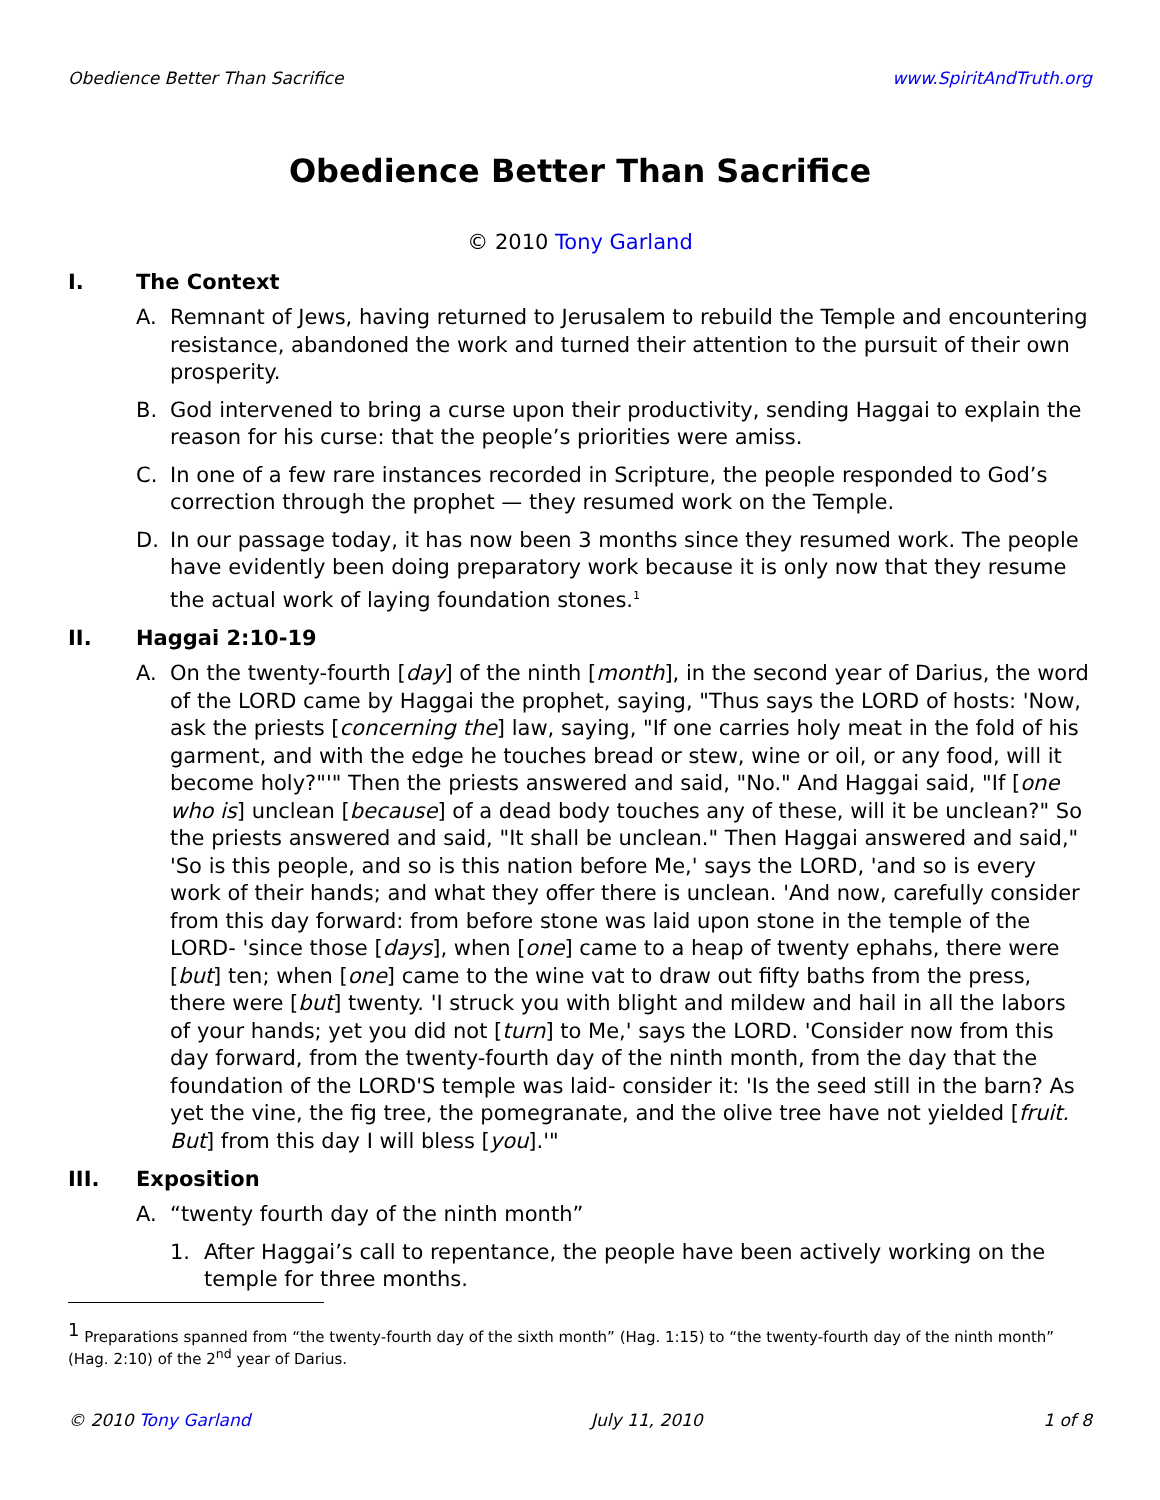Obedience Better Than Sacrifice www.SpiritAndTruth.org
Obedience Better Than Sacrifice
© 2010 Tony Garland
I. The Context
A. Remnant of Jews, having returned to Jerusalem to rebuild the Temple and encountering resistance, abandoned the work and turned their attention to the pursuit of their own prosperity.
B. God intervened to bring a curse upon their productivity, sending Haggai to explain the reason for his curse: that the people’s priorities were amiss.
C. In one of a few rare instances recorded in Scripture, the people responded to God’s correction through the prophet — they resumed work on the Temple.
D. In our passage today, it has now been 3 months since they resumed work. The people have evidently been doing preparatory work because it is only now that they resume the actual work of laying foundation stones.<sup>1</sup>
II. Haggai 2:10-19
A. On the twenty-fourth [day] of the ninth [month], in the second year of Darius, the word of the LORD came by Haggai the prophet, saying, "Thus says the LORD of hosts: 'Now, ask the priests [concerning the] law, saying, "If one carries holy meat in the fold of his garment, and with the edge he touches bread or stew, wine or oil, or any food, will it become holy?"'" Then the priests answered and said, "No." And Haggai said, "If [one who is] unclean [because] of a dead body touches any of these, will it be unclean?" So the priests answered and said, "It shall be unclean." Then Haggai answered and said," 'So is this people, and so is this nation before Me,' says the LORD, 'and so is every work of their hands; and what they offer there is unclean. 'And now, carefully consider from this day forward: from before stone was laid upon stone in the temple of the LORD- 'since those [days], when [one] came to a heap of twenty ephahs, there were [but] ten; when [one] came to the wine vat to draw out fifty baths from the press, there were [but] twenty. 'I struck you with blight and mildew and hail in all the labors of your hands; yet you did not [turn] to Me,' says the LORD. 'Consider now from this day forward, from the twenty-fourth day of the ninth month, from the day that the foundation of the LORD'S temple was laid- consider it: 'Is the seed still in the barn? As yet the vine, the fig tree, the pomegranate, and the olive tree have not yielded [fruit. But] from this day I will bless [you].'"
III. Exposition
A. “twenty fourth day of the ninth month”
1. After Haggai’s call to repentance, the people have been actively working on the temple for three months.
<sup>1</sup> Preparations spanned from “the twenty-fourth day of the sixth month” (Hag. 1:15) to “the twenty-fourth day of the ninth month” (Hag. 2:10) of the 2<sup>nd</sup> year of Darius.
© 2010 Tony Garland July 11, 2010 1 of 8